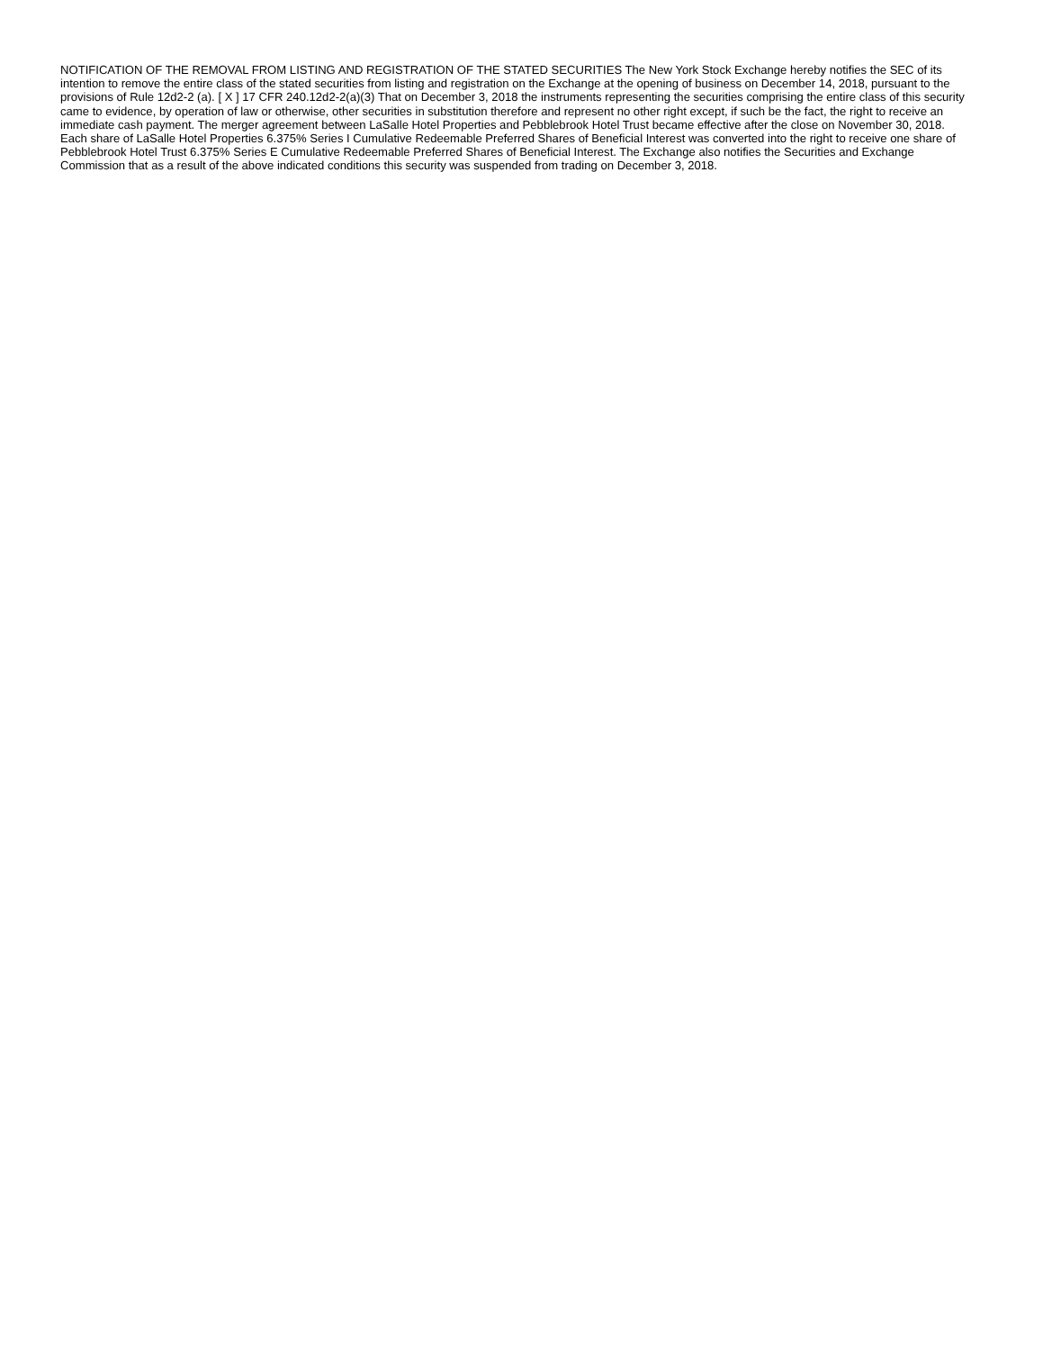NOTIFICATION OF THE REMOVAL FROM LISTING AND REGISTRATION OF THE STATED SECURITIES The New York Stock Exchange hereby notifies the SEC of its intention to remove the entire class of the stated securities from listing and registration on the Exchange at the opening of business on December 14, 2018, pursuant to the provisions of Rule 12d2-2 (a). [ X ] 17 CFR 240.12d2-2(a)(3) That on December 3, 2018 the instruments representing the securities comprising the entire class of this security came to evidence, by operation of law or otherwise, other securities in substitution therefore and represent no other right except, if such be the fact, the right to receive an immediate cash payment. The merger agreement between LaSalle Hotel Properties and Pebblebrook Hotel Trust became effective after the close on November 30, 2018. Each share of LaSalle Hotel Properties 6.375% Series I Cumulative Redeemable Preferred Shares of Beneficial Interest was converted into the right to receive one share of Pebblebrook Hotel Trust 6.375% Series E Cumulative Redeemable Preferred Shares of Beneficial Interest. The Exchange also notifies the Securities and Exchange Commission that as a result of the above indicated conditions this security was suspended from trading on December 3, 2018.